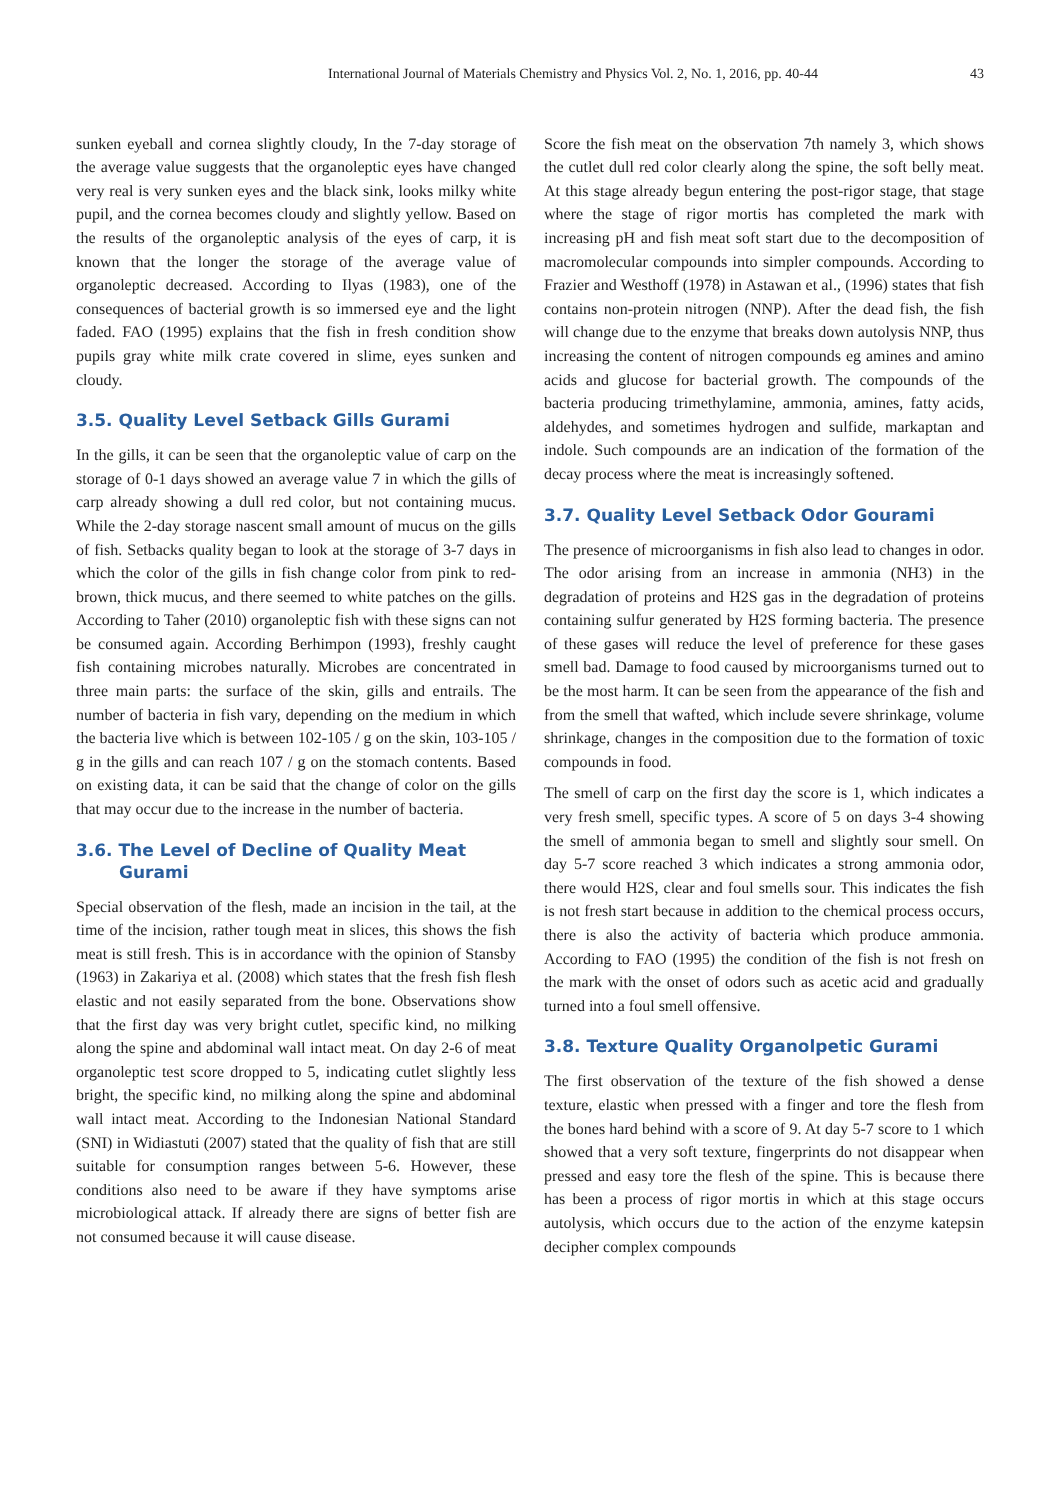International Journal of Materials Chemistry and Physics Vol. 2, No. 1, 2016, pp. 40-44
43
sunken eyeball and cornea slightly cloudy, In the 7-day storage of the average value suggests that the organoleptic eyes have changed very real is very sunken eyes and the black sink, looks milky white pupil, and the cornea becomes cloudy and slightly yellow. Based on the results of the organoleptic analysis of the eyes of carp, it is known that the longer the storage of the average value of organoleptic decreased. According to Ilyas (1983), one of the consequences of bacterial growth is so immersed eye and the light faded. FAO (1995) explains that the fish in fresh condition show pupils gray white milk crate covered in slime, eyes sunken and cloudy.
3.5. Quality Level Setback Gills Gurami
In the gills, it can be seen that the organoleptic value of carp on the storage of 0-1 days showed an average value 7 in which the gills of carp already showing a dull red color, but not containing mucus. While the 2-day storage nascent small amount of mucus on the gills of fish. Setbacks quality began to look at the storage of 3-7 days in which the color of the gills in fish change color from pink to red-brown, thick mucus, and there seemed to white patches on the gills. According to Taher (2010) organoleptic fish with these signs can not be consumed again. According Berhimpon (1993), freshly caught fish containing microbes naturally. Microbes are concentrated in three main parts: the surface of the skin, gills and entrails. The number of bacteria in fish vary, depending on the medium in which the bacteria live which is between 102-105 / g on the skin, 103-105 / g in the gills and can reach 107 / g on the stomach contents. Based on existing data, it can be said that the change of color on the gills that may occur due to the increase in the number of bacteria.
3.6. The Level of Decline of Quality Meat
Gurami
Special observation of the flesh, made an incision in the tail, at the time of the incision, rather tough meat in slices, this shows the fish meat is still fresh. This is in accordance with the opinion of Stansby (1963) in Zakariya et al. (2008) which states that the fresh fish flesh elastic and not easily separated from the bone. Observations show that the first day was very bright cutlet, specific kind, no milking along the spine and abdominal wall intact meat. On day 2-6 of meat organoleptic test score dropped to 5, indicating cutlet slightly less bright, the specific kind, no milking along the spine and abdominal wall intact meat. According to the Indonesian National Standard (SNI) in Widiastuti (2007) stated that the quality of fish that are still suitable for consumption ranges between 5-6. However, these conditions also need to be aware if they have symptoms arise microbiological attack. If already there are signs of better fish are not consumed because it will cause disease.
Score the fish meat on the observation 7th namely 3, which shows the cutlet dull red color clearly along the spine, the soft belly meat. At this stage already begun entering the post-rigor stage, that stage where the stage of rigor mortis has completed the mark with increasing pH and fish meat soft start due to the decomposition of macromolecular compounds into simpler compounds. According to Frazier and Westhoff (1978) in Astawan et al., (1996) states that fish contains non-protein nitrogen (NNP). After the dead fish, the fish will change due to the enzyme that breaks down autolysis NNP, thus increasing the content of nitrogen compounds eg amines and amino acids and glucose for bacterial growth. The compounds of the bacteria producing trimethylamine, ammonia, amines, fatty acids, aldehydes, and sometimes hydrogen and sulfide, markaptan and indole. Such compounds are an indication of the formation of the decay process where the meat is increasingly softened.
3.7. Quality Level Setback Odor Gourami
The presence of microorganisms in fish also lead to changes in odor. The odor arising from an increase in ammonia (NH3) in the degradation of proteins and H2S gas in the degradation of proteins containing sulfur generated by H2S forming bacteria. The presence of these gases will reduce the level of preference for these gases smell bad. Damage to food caused by microorganisms turned out to be the most harm. It can be seen from the appearance of the fish and from the smell that wafted, which include severe shrinkage, volume shrinkage, changes in the composition due to the formation of toxic compounds in food.
The smell of carp on the first day the score is 1, which indicates a very fresh smell, specific types. A score of 5 on days 3-4 showing the smell of ammonia began to smell and slightly sour smell. On day 5-7 score reached 3 which indicates a strong ammonia odor, there would H2S, clear and foul smells sour. This indicates the fish is not fresh start because in addition to the chemical process occurs, there is also the activity of bacteria which produce ammonia. According to FAO (1995) the condition of the fish is not fresh on the mark with the onset of odors such as acetic acid and gradually turned into a foul smell offensive.
3.8. Texture Quality Organolpetic Gurami
The first observation of the texture of the fish showed a dense texture, elastic when pressed with a finger and tore the flesh from the bones hard behind with a score of 9. At day 5-7 score to 1 which showed that a very soft texture, fingerprints do not disappear when pressed and easy tore the flesh of the spine. This is because there has been a process of rigor mortis in which at this stage occurs autolysis, which occurs due to the action of the enzyme katepsin decipher complex compounds